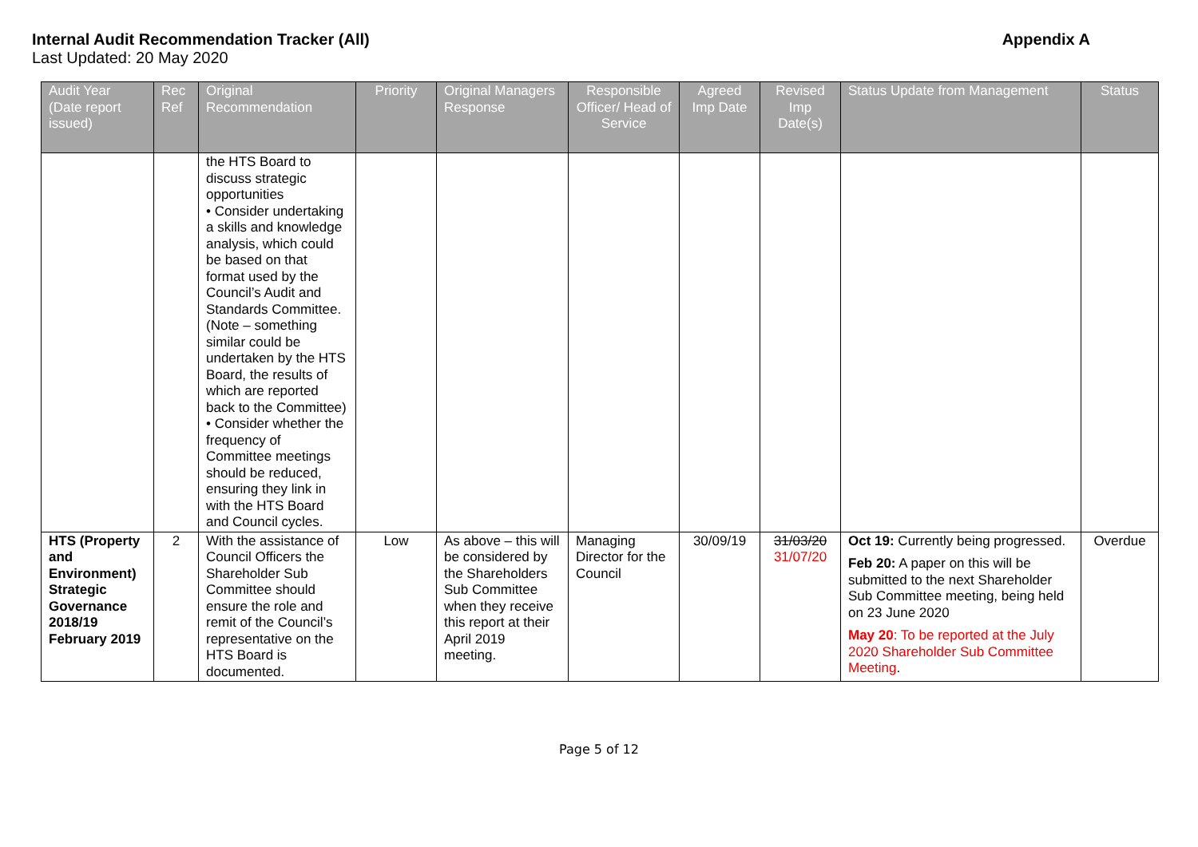Internal Audit Recommendation Tracker (All) Appendix A
Last Updated: 20 May 2020
| Audit Year (Date report issued) | Rec Ref | Original Recommendation | Priority | Original Managers Response | Responsible Officer/ Head of Service | Agreed Imp Date | Revised Imp Date(s) | Status Update from Management | Status |
| --- | --- | --- | --- | --- | --- | --- | --- | --- | --- |
| | | the HTS Board to discuss strategic opportunities • Consider undertaking a skills and knowledge analysis, which could be based on that format used by the Council’s Audit and Standards Committee. (Note – something similar could be undertaken by the HTS Board, the results of which are reported back to the Committee) • Consider whether the frequency of Committee meetings should be reduced, ensuring they link in with the HTS Board and Council cycles. | | | | | | | |
| HTS (Property and Environment) Strategic Governance 2018/19 February 2019 | 2 | With the assistance of Council Officers the Shareholder Sub Committee should ensure the role and remit of the Council’s representative on the HTS Board is documented. | Low | As above – this will be considered by the Shareholders Sub Committee when they receive this report at their April 2019 meeting. | Managing Director for the Council | 30/09/19 | 31/03/20 31/07/20 | Oct 19: Currently being progressed. Feb 20: A paper on this will be submitted to the next Shareholder Sub Committee meeting, being held on 23 June 2020 May 20 : To be reported at the July 2020 Shareholder Sub Committee Meeting . | Overdue |
Page 5 of 12